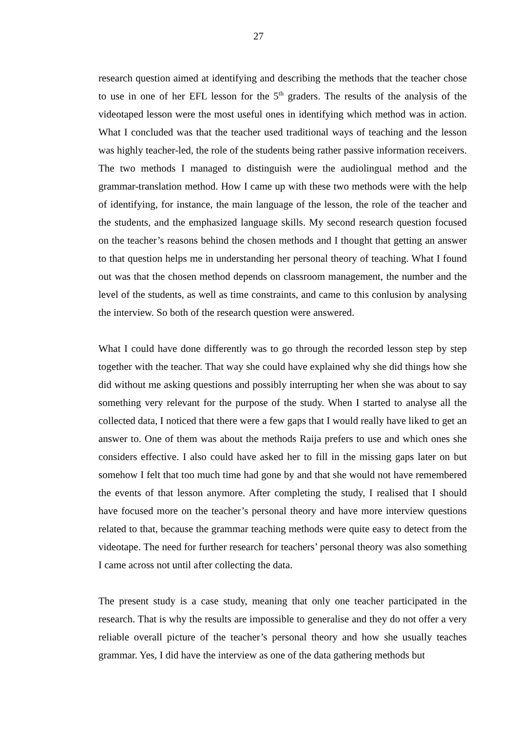27
research question aimed at identifying and describing the methods that the teacher chose to use in one of her EFL lesson for the 5<sup>th</sup> graders. The results of the analysis of the videotaped lesson were the most useful ones in identifying which method was in action. What I concluded was that the teacher used traditional ways of teaching and the lesson was highly teacher-led, the role of the students being rather passive information receivers. The two methods I managed to distinguish were the audiolingual method and the grammar-translation method. How I came up with these two methods were with the help of identifying, for instance, the main language of the lesson, the role of the teacher and the students, and the emphasized language skills. My second research question focused on the teacher’s reasons behind the chosen methods and I thought that getting an answer to that question helps me in understanding her personal theory of teaching. What I found out was that the chosen method depends on classroom management, the number and the level of the students, as well as time constraints, and came to this conlusion by analysing the interview. So both of the research question were answered.
What I could have done differently was to go through the recorded lesson step by step together with the teacher. That way she could have explained why she did things how she did without me asking questions and possibly interrupting her when she was about to say something very relevant for the purpose of the study. When I started to analyse all the collected data, I noticed that there were a few gaps that I would really have liked to get an answer to. One of them was about the methods Raija prefers to use and which ones she considers effective. I also could have asked her to fill in the missing gaps later on but somehow I felt that too much time had gone by and that she would not have remembered the events of that lesson anymore. After completing the study, I realised that I should have focused more on the teacher’s personal theory and have more interview questions related to that, because the grammar teaching methods were quite easy to detect from the videotape. The need for further research for teachers’ personal theory was also something I came across not until after collecting the data.
The present study is a case study, meaning that only one teacher participated in the research. That is why the results are impossible to generalise and they do not offer a very reliable overall picture of the teacher’s personal theory and how she usually teaches grammar. Yes, I did have the interview as one of the data gathering methods but